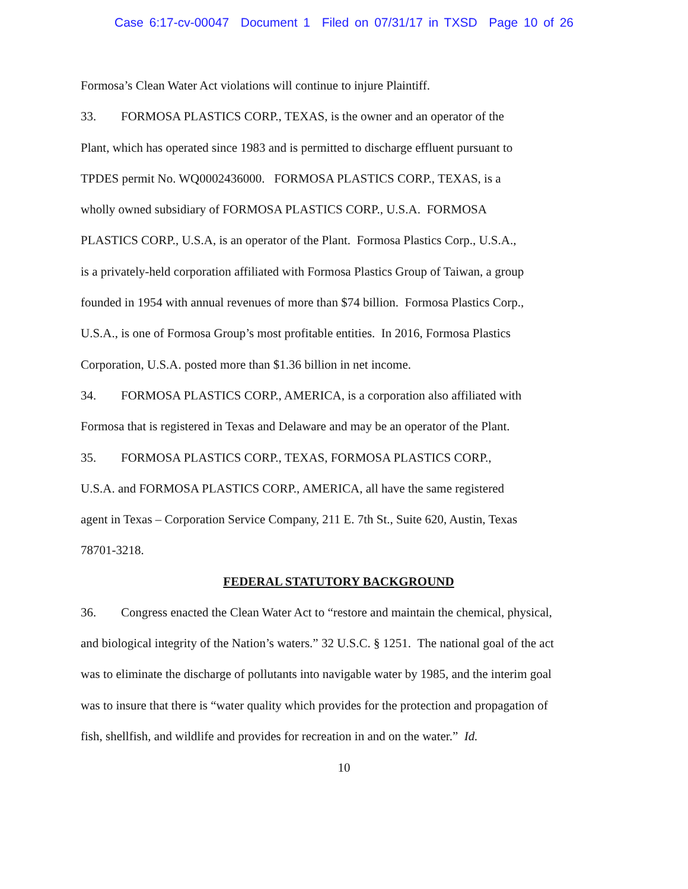Case 6:17-cv-00047 Document 1 Filed on 07/31/17 in TXSD Page 10 of 26
Formosa’s Clean Water Act violations will continue to injure Plaintiff.
33. FORMOSA PLASTICS CORP., TEXAS, is the owner and an operator of the
Plant, which has operated since 1983 and is permitted to discharge effluent pursuant to
TPDES permit No. WQ0002436000. FORMOSA PLASTICS CORP., TEXAS, is a
wholly owned subsidiary of FORMOSA PLASTICS CORP., U.S.A. FORMOSA
PLASTICS CORP., U.S.A, is an operator of the Plant. Formosa Plastics Corp., U.S.A.,
is a privately-held corporation affiliated with Formosa Plastics Group of Taiwan, a group
founded in 1954 with annual revenues of more than $74 billion. Formosa Plastics Corp.,
U.S.A., is one of Formosa Group’s most profitable entities. In 2016, Formosa Plastics
Corporation, U.S.A. posted more than $1.36 billion in net income.
34. FORMOSA PLASTICS CORP., AMERICA, is a corporation also affiliated with
Formosa that is registered in Texas and Delaware and may be an operator of the Plant.
35. FORMOSA PLASTICS CORP., TEXAS, FORMOSA PLASTICS CORP.,
U.S.A. and FORMOSA PLASTICS CORP., AMERICA, all have the same registered
agent in Texas – Corporation Service Company, 211 E. 7th St., Suite 620, Austin, Texas
78701-3218.
FEDERAL STATUTORY BACKGROUND
36. Congress enacted the Clean Water Act to “restore and maintain the chemical, physical,
and biological integrity of the Nation’s waters.” 32 U.S.C. § 1251. The national goal of the act
was to eliminate the discharge of pollutants into navigable water by 1985, and the interim goal
was to insure that there is “water quality which provides for the protection and propagation of
fish, shellfish, and wildlife and provides for recreation in and on the water.” Id.
10